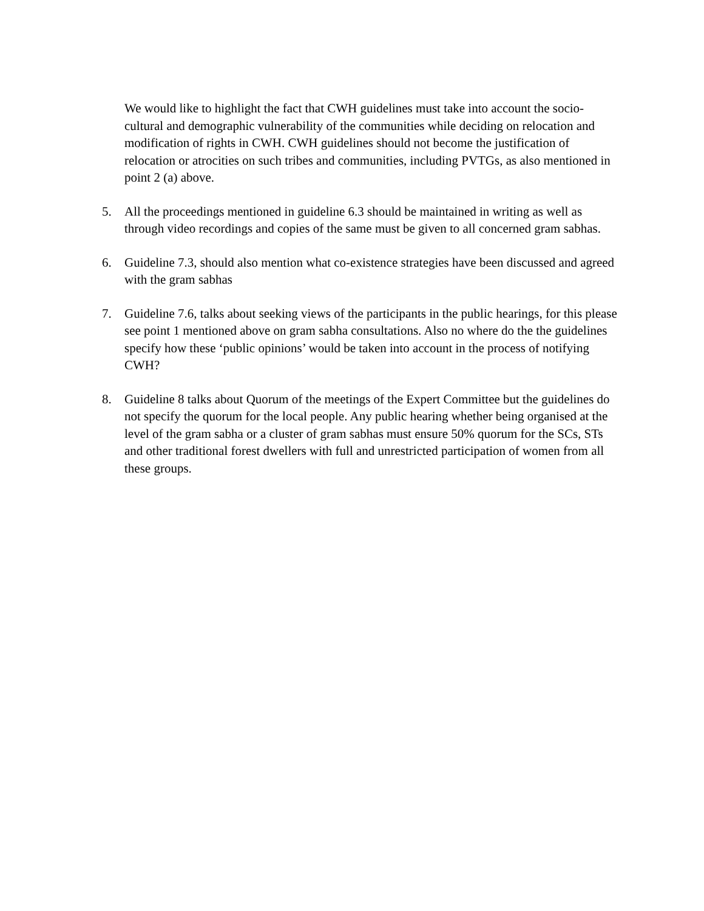We would like to highlight the fact that CWH guidelines must take into account the socio-cultural and demographic vulnerability of the communities while deciding on relocation and modification of rights in CWH. CWH guidelines should not become the justification of relocation or atrocities on such tribes and communities, including PVTGs, as also mentioned in point 2 (a) above.
5. All the proceedings mentioned in guideline 6.3 should be maintained in writing as well as through video recordings and copies of the same must be given to all concerned gram sabhas.
6. Guideline 7.3, should also mention what co-existence strategies have been discussed and agreed with the gram sabhas
7. Guideline 7.6, talks about seeking views of the participants in the public hearings, for this please see point 1 mentioned above on gram sabha consultations. Also no where do the the guidelines specify how these ‘public opinions’ would be taken into account in the process of notifying CWH?
8. Guideline 8 talks about Quorum of the meetings of the Expert Committee but the guidelines do not specify the quorum for the local people. Any public hearing whether being organised at the level of the gram sabha or a cluster of gram sabhas must ensure 50% quorum for the SCs, STs and other traditional forest dwellers with full and unrestricted participation of women from all these groups.